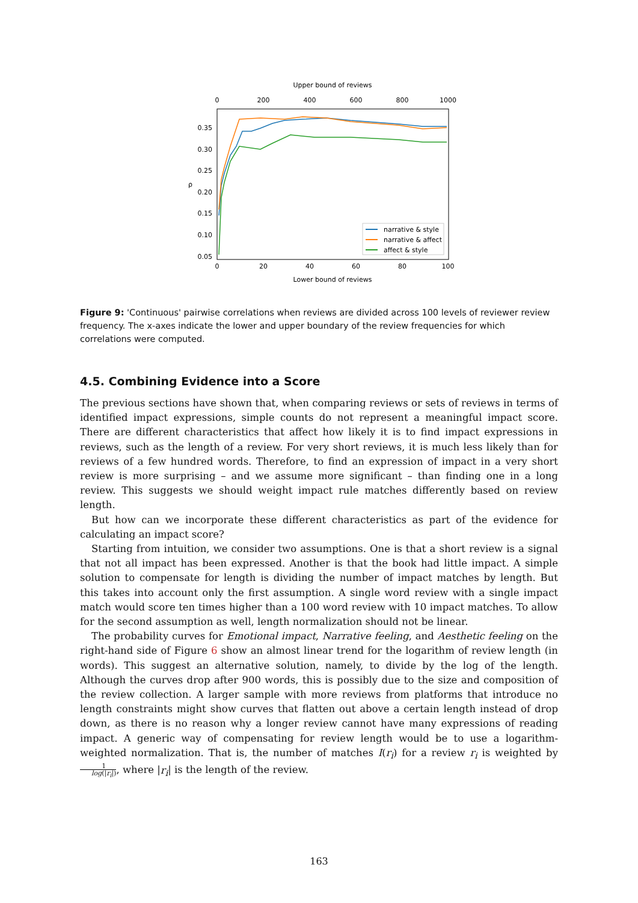Upper bound of reviews
0
200
400
600
800
1000
0.35
0.30
0.25
0.20
0.15
0.10
0.05
ρ
narrative & style
narrative & affect
affect & style
0
20
40
60
80
100
Lower bound of reviews
Figure 9: 'Continuous' pairwise correlations when reviews are divided across 100 levels of reviewer review frequency. The x-axes indicate the lower and upper boundary of the review frequencies for which correlations were computed.
4.5. Combining Evidence into a Score
The previous sections have shown that, when comparing reviews or sets of reviews in terms of identified impact expressions, simple counts do not represent a meaningful impact score. There are different characteristics that affect how likely it is to find impact expressions in reviews, such as the length of a review. For very short reviews, it is much less likely than for reviews of a few hundred words. Therefore, to find an expression of impact in a very short review is more surprising – and we assume more significant – than finding one in a long review. This suggests we should weight impact rule matches differently based on review length.
But how can we incorporate these different characteristics as part of the evidence for calculating an impact score?
Starting from intuition, we consider two assumptions. One is that a short review is a signal that not all impact has been expressed. Another is that the book had little impact. A simple solution to compensate for length is dividing the number of impact matches by length. But this takes into account only the first assumption. A single word review with a single impact match would score ten times higher than a 100 word review with 10 impact matches. To allow for the second assumption as well, length normalization should not be linear.
The probability curves for Emotional impact, Narrative feeling, and Aesthetic feeling on the right-hand side of Figure 6 show an almost linear trend for the logarithm of review length (in words). This suggest an alternative solution, namely, to divide by the log of the length. Although the curves drop after 900 words, this is possibly due to the size and composition of the review collection. A larger sample with more reviews from platforms that introduce no length constraints might show curves that flatten out above a certain length instead of drop down, as there is no reason why a longer review cannot have many expressions of reading impact. A generic way of compensating for review length would be to use a logarithm-weighted normalization. That is, the number of matches I(r<sub>i</sub>) for a review r<sub>i</sub> is weighted by 1 log(|r<sub>i</sub>|), where |r<sub>i</sub>| is the length of the review.
163